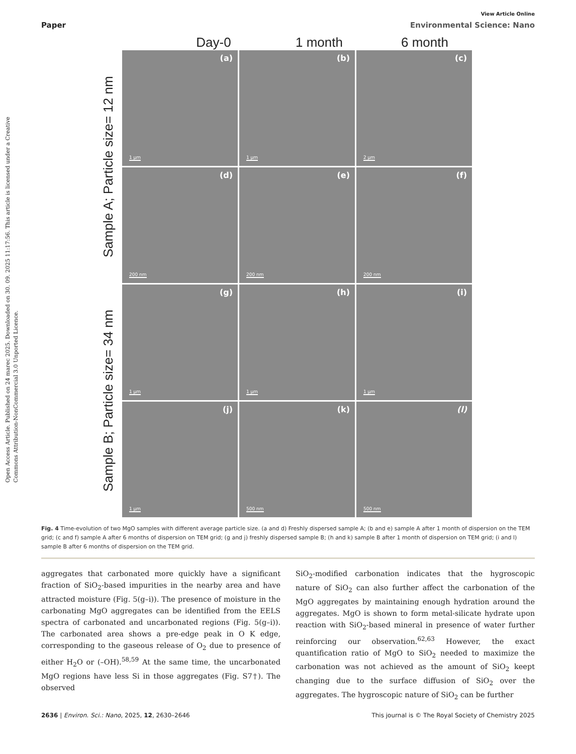Open Access Article. Published on 24 marec 2025. Downloaded on 30. 09. 2025 11:17:56. This article is licensed under a Creative Commons Attribution-NonCommercial 3.0 Unported Licence.
View Article Online
Paper Environmental Science: Nano
Day-0 1 month 6 month
Sample A; Particle size= 12 nm
(a)
1 μm
(b)
1 μm
(c)
2 μm
(d)
200 nm
(e)
200 nm
(f)
200 nm
Sample B; Particle size= 34 nm
(g)
1 μm
(h)
1 μm
(i)
1 μm
(j)
1 μm
(k)
500 nm
(l)
500 nm
Fig. 4 Time-evolution of two MgO samples with different average particle size. (a and d) Freshly dispersed sample A; (b and e) sample A after 1 month of dispersion on the TEM grid; (c and f) sample A after 6 months of dispersion on TEM grid; (g and j) freshly dispersed sample B; (h and k) sample B after 1 month of dispersion on TEM grid; (i and l) sample B after 6 months of dispersion on the TEM grid.
aggregates that carbonated more quickly have a significant fraction of SiO<sub>2</sub>-based impurities in the nearby area and have attracted moisture (Fig. 5(g–i)). The presence of moisture in the carbonating MgO aggregates can be identified from the EELS spectra of carbonated and uncarbonated regions (Fig. 5(g–i)). The carbonated area shows a pre-edge peak in O K edge, corresponding to the gaseous release of O<sub>2</sub> due to presence of either H<sub>2</sub>O or (–OH).<sup>58,59</sup> At the same time, the uncarbonated MgO regions have less Si in those aggregates (Fig. S7†). The observed
SiO<sub>2</sub>-modified carbonation indicates that the hygroscopic nature of SiO<sub>2</sub> can also further affect the carbonation of the MgO aggregates by maintaining enough hydration around the aggregates. MgO is shown to form metal-silicate hydrate upon reaction with SiO<sub>2</sub>-based mineral in presence of water further reinforcing our observation.<sup>62,63</sup> However, the exact quantification ratio of MgO to SiO<sub>2</sub> needed to maximize the carbonation was not achieved as the amount of SiO<sub>2</sub> keept changing due to the surface diffusion of SiO<sub>2</sub> over the aggregates. The hygroscopic nature of SiO<sub>2</sub> can be further
2636 | Environ. Sci.: Nano, 2025, 12, 2630–2646 This journal is © The Royal Society of Chemistry 2025